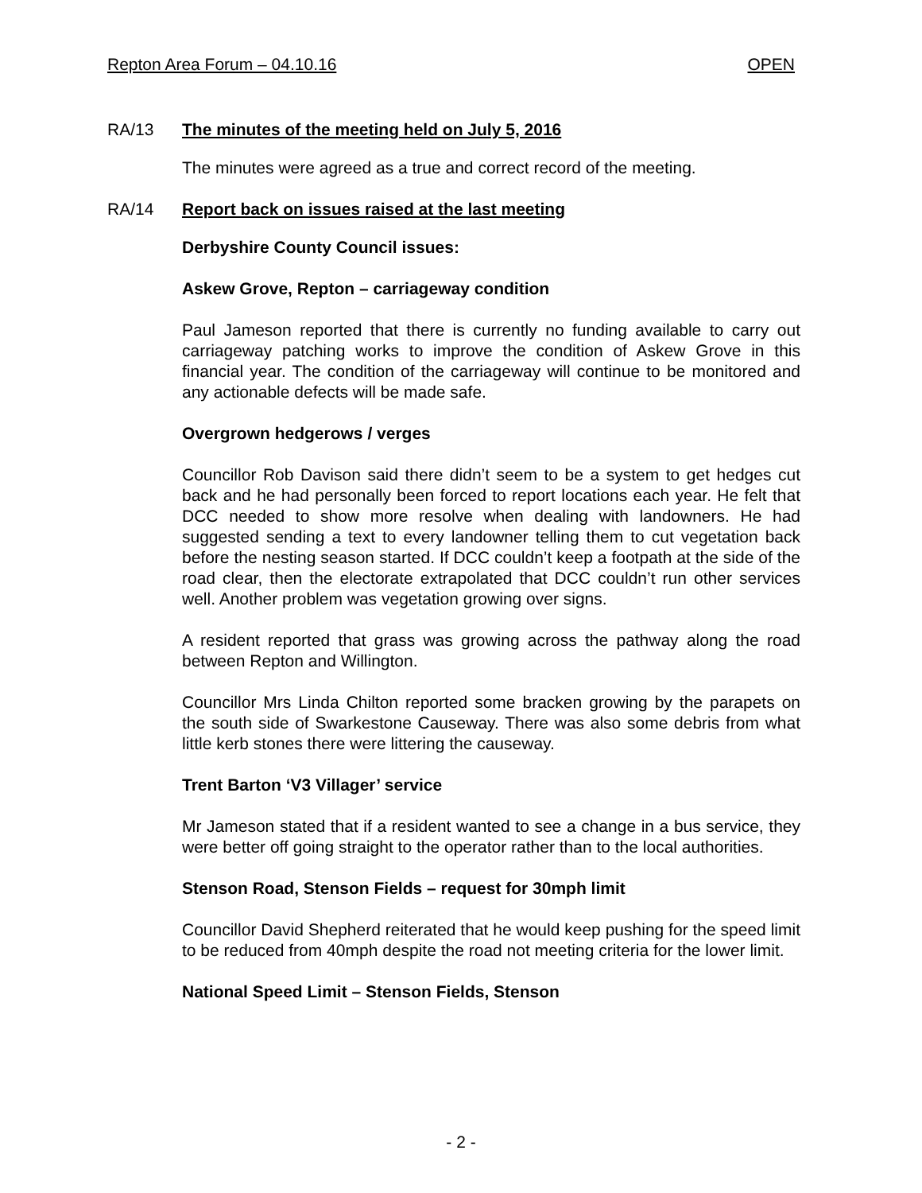Repton Area Forum – 04.10.16 OPEN
RA/13 The minutes of the meeting held on July 5, 2016
The minutes were agreed as a true and correct record of the meeting.
RA/14 Report back on issues raised at the last meeting
Derbyshire County Council issues:
Askew Grove, Repton – carriageway condition
Paul Jameson reported that there is currently no funding available to carry out carriageway patching works to improve the condition of Askew Grove in this financial year. The condition of the carriageway will continue to be monitored and any actionable defects will be made safe.
Overgrown hedgerows / verges
Councillor Rob Davison said there didn’t seem to be a system to get hedges cut back and he had personally been forced to report locations each year. He felt that DCC needed to show more resolve when dealing with landowners. He had suggested sending a text to every landowner telling them to cut vegetation back before the nesting season started. If DCC couldn’t keep a footpath at the side of the road clear, then the electorate extrapolated that DCC couldn’t run other services well. Another problem was vegetation growing over signs.
A resident reported that grass was growing across the pathway along the road between Repton and Willington.
Councillor Mrs Linda Chilton reported some bracken growing by the parapets on the south side of Swarkestone Causeway. There was also some debris from what little kerb stones there were littering the causeway.
Trent Barton ‘V3 Villager’ service
Mr Jameson stated that if a resident wanted to see a change in a bus service, they were better off going straight to the operator rather than to the local authorities.
Stenson Road, Stenson Fields – request for 30mph limit
Councillor David Shepherd reiterated that he would keep pushing for the speed limit to be reduced from 40mph despite the road not meeting criteria for the lower limit.
National Speed Limit – Stenson Fields, Stenson
- 2 -